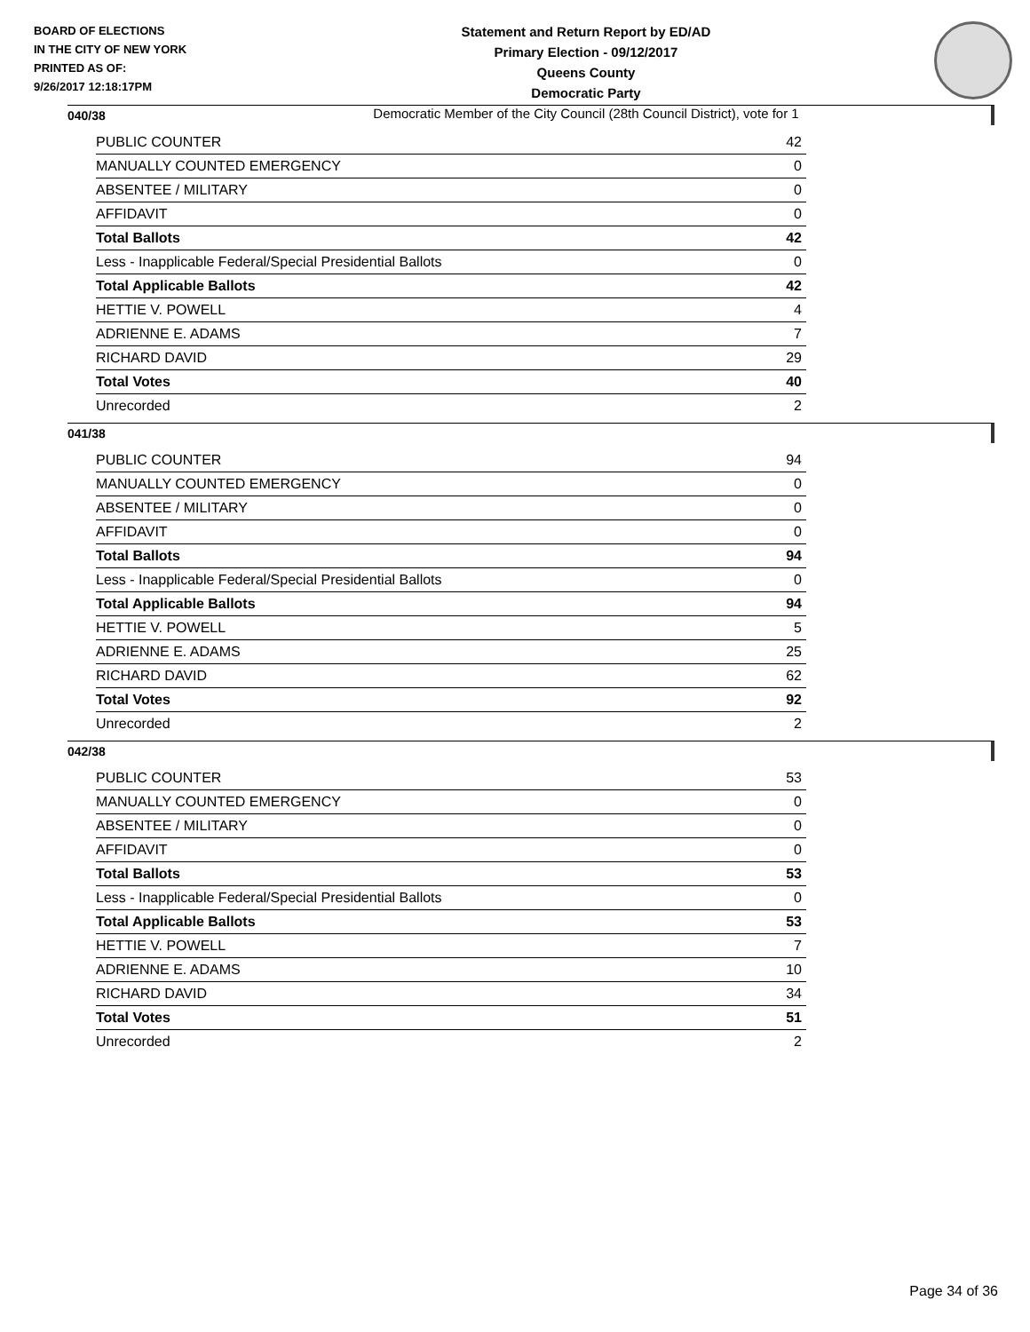BOARD OF ELECTIONS
IN THE CITY OF NEW YORK
PRINTED AS OF:
9/26/2017 12:18:17PM
Statement and Return Report by ED/AD
Primary Election - 09/12/2017
Queens County
Democratic Party
Democratic Member of the City Council (28th Council District), vote for 1
040/38
| PUBLIC COUNTER | 42 |
| MANUALLY COUNTED EMERGENCY | 0 |
| ABSENTEE / MILITARY | 0 |
| AFFIDAVIT | 0 |
| Total Ballots | 42 |
| Less - Inapplicable Federal/Special Presidential Ballots | 0 |
| Total Applicable Ballots | 42 |
| HETTIE V. POWELL | 4 |
| ADRIENNE E. ADAMS | 7 |
| RICHARD DAVID | 29 |
| Total Votes | 40 |
| Unrecorded | 2 |
041/38
| PUBLIC COUNTER | 94 |
| MANUALLY COUNTED EMERGENCY | 0 |
| ABSENTEE / MILITARY | 0 |
| AFFIDAVIT | 0 |
| Total Ballots | 94 |
| Less - Inapplicable Federal/Special Presidential Ballots | 0 |
| Total Applicable Ballots | 94 |
| HETTIE V. POWELL | 5 |
| ADRIENNE E. ADAMS | 25 |
| RICHARD DAVID | 62 |
| Total Votes | 92 |
| Unrecorded | 2 |
042/38
| PUBLIC COUNTER | 53 |
| MANUALLY COUNTED EMERGENCY | 0 |
| ABSENTEE / MILITARY | 0 |
| AFFIDAVIT | 0 |
| Total Ballots | 53 |
| Less - Inapplicable Federal/Special Presidential Ballots | 0 |
| Total Applicable Ballots | 53 |
| HETTIE V. POWELL | 7 |
| ADRIENNE E. ADAMS | 10 |
| RICHARD DAVID | 34 |
| Total Votes | 51 |
| Unrecorded | 2 |
Page 34 of 36